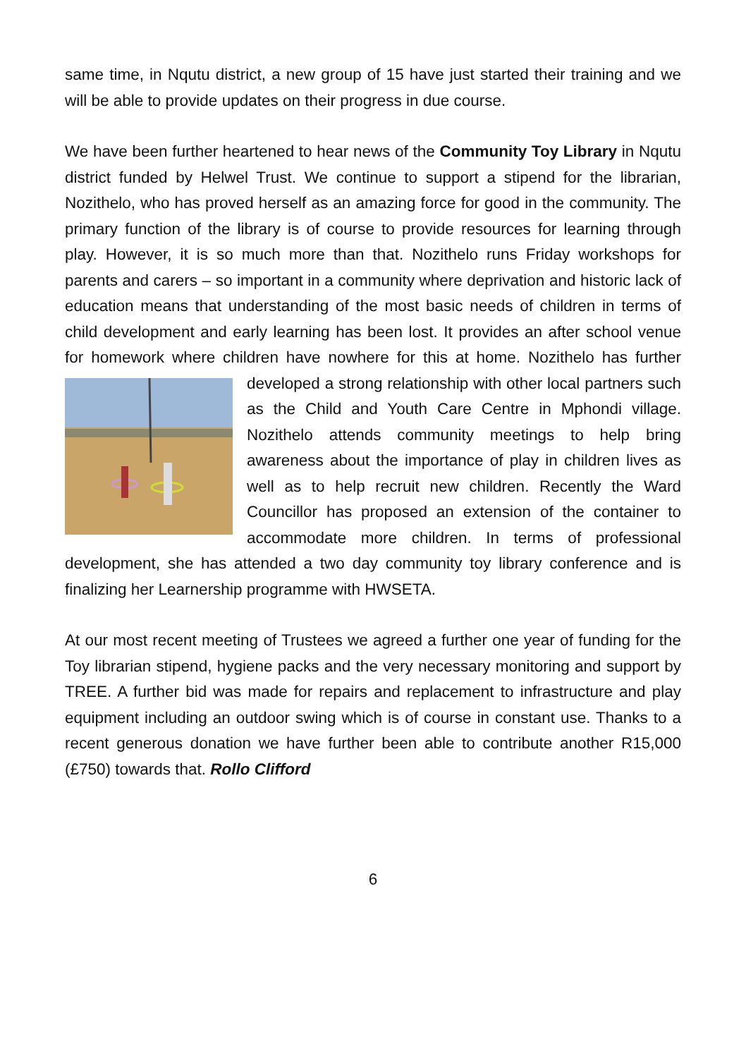same time, in Nqutu district, a new group of 15 have just started their training and we will be able to provide updates on their progress in due course.
We have been further heartened to hear news of the Community Toy Library in Nqutu district funded by Helwel Trust. We continue to support a stipend for the librarian, Nozithelo, who has proved herself as an amazing force for good in the community. The primary function of the library is of course to provide resources for learning through play. However, it is so much more than that. Nozithelo runs Friday workshops for parents and carers – so important in a community where deprivation and historic lack of education means that understanding of the most basic needs of children in terms of child development and early learning has been lost. It provides an after school venue for homework where children have nowhere for this at home. Nozithelo has further developed a strong relationship with other local partners such as the Child and Youth Care Centre in Mphondi village. Nozithelo attends community meetings to help bring awareness about the importance of play in children lives as well as to help recruit new children. Recently the Ward Councillor has proposed an extension of the container to accommodate more children. In terms of professional development, she has attended a two day community toy library conference and is finalizing her Learnership programme with HWSETA.
At our most recent meeting of Trustees we agreed a further one year of funding for the Toy librarian stipend, hygiene packs and the very necessary monitoring and support by TREE. A further bid was made for repairs and replacement to infrastructure and play equipment including an outdoor swing which is of course in constant use. Thanks to a recent generous donation we have further been able to contribute another R15,000 (£750) towards that. Rollo Clifford
6